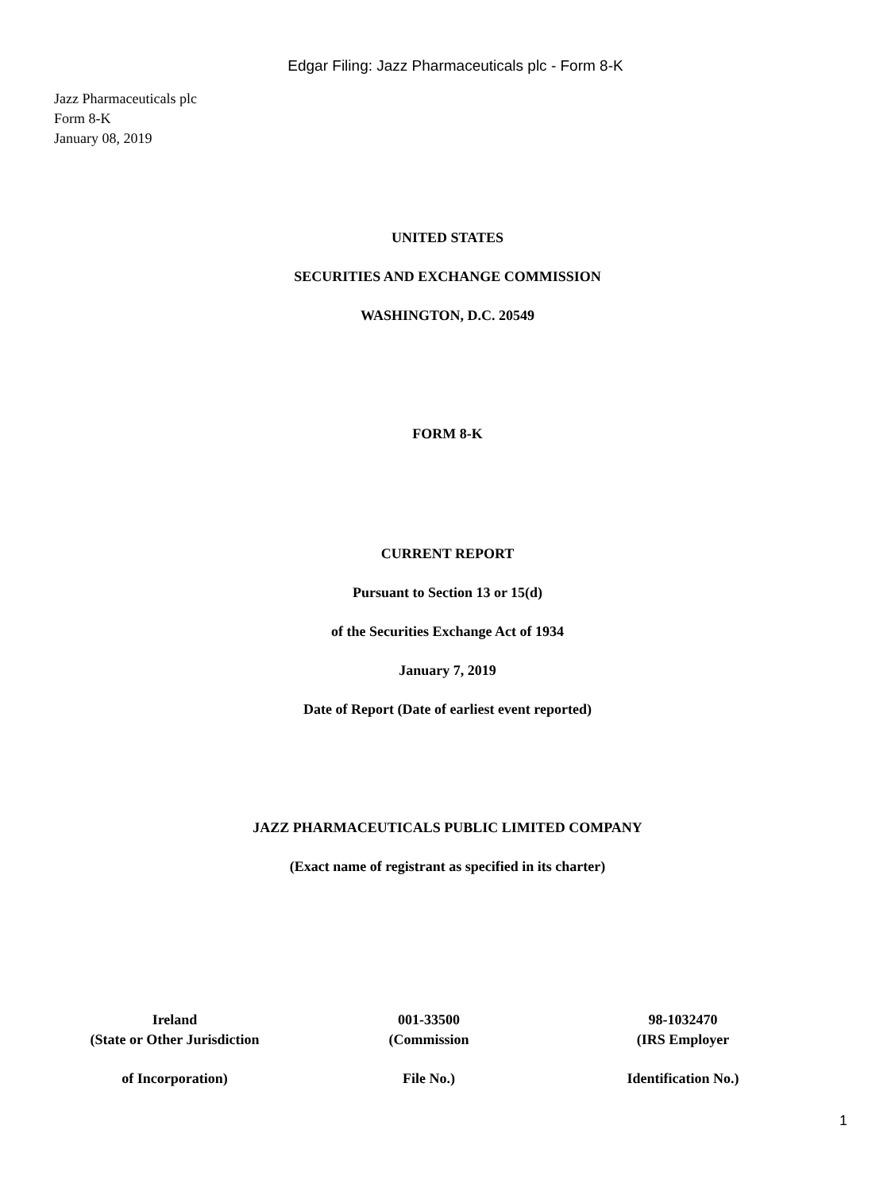Edgar Filing: Jazz Pharmaceuticals plc - Form 8-K
Jazz Pharmaceuticals plc
Form 8-K
January 08, 2019
UNITED STATES
SECURITIES AND EXCHANGE COMMISSION
WASHINGTON, D.C. 20549
FORM 8-K
CURRENT REPORT
Pursuant to Section 13 or 15(d)
of the Securities Exchange Act of 1934
January 7, 2019
Date of Report (Date of earliest event reported)
JAZZ PHARMACEUTICALS PUBLIC LIMITED COMPANY
(Exact name of registrant as specified in its charter)
| Ireland | 001-33500 | 98-1032470 |
| (State or Other Jurisdiction | (Commission | (IRS Employer |
| of Incorporation) | File No.) | Identification No.) |
1